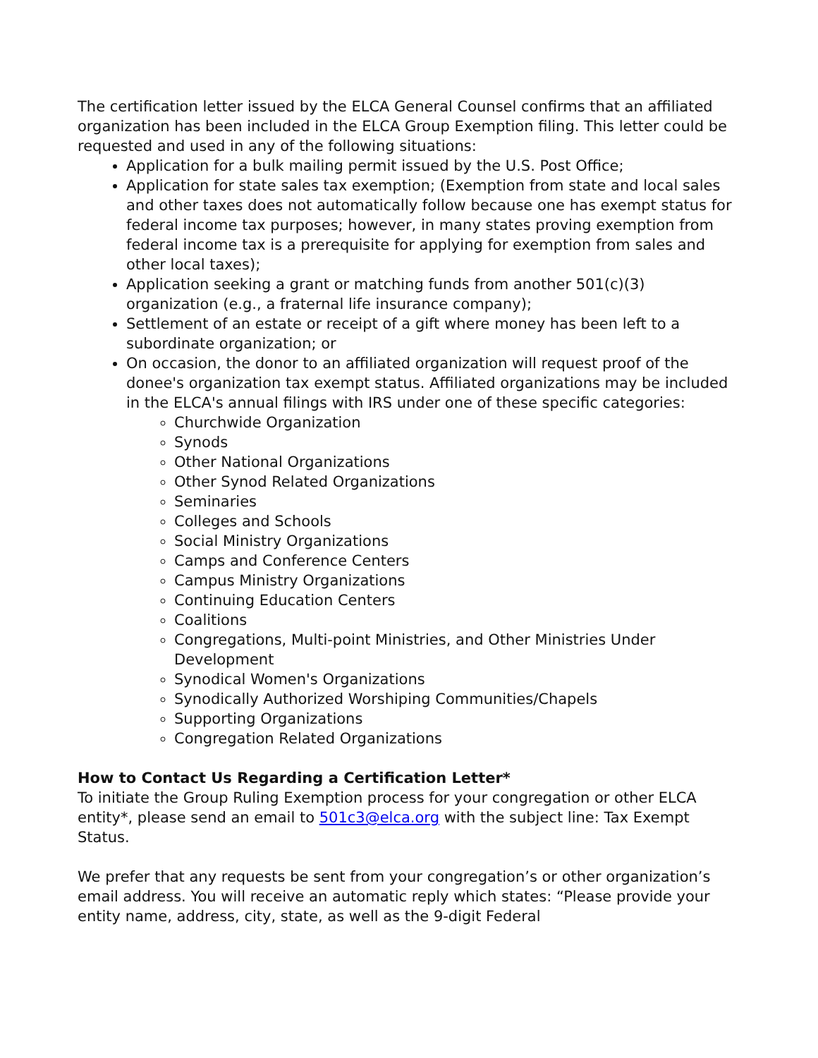The certification letter issued by the ELCA General Counsel confirms that an affiliated organization has been included in the ELCA Group Exemption filing. This letter could be requested and used in any of the following situations:
Application for a bulk mailing permit issued by the U.S. Post Office;
Application for state sales tax exemption; (Exemption from state and local sales and other taxes does not automatically follow because one has exempt status for federal income tax purposes; however, in many states proving exemption from federal income tax is a prerequisite for applying for exemption from sales and other local taxes);
Application seeking a grant or matching funds from another 501(c)(3) organization (e.g., a fraternal life insurance company);
Settlement of an estate or receipt of a gift where money has been left to a subordinate organization; or
On occasion, the donor to an affiliated organization will request proof of the donee's organization tax exempt status. Affiliated organizations may be included in the ELCA's annual filings with IRS under one of these specific categories:
Churchwide Organization
Synods
Other National Organizations
Other Synod Related Organizations
Seminaries
Colleges and Schools
Social Ministry Organizations
Camps and Conference Centers
Campus Ministry Organizations
Continuing Education Centers
Coalitions
Congregations, Multi-point Ministries, and Other Ministries Under Development
Synodical Women's Organizations
Synodically Authorized Worshiping Communities/Chapels
Supporting Organizations
Congregation Related Organizations
How to Contact Us Regarding a Certification Letter*
To initiate the Group Ruling Exemption process for your congregation or other ELCA entity*, please send an email to 501c3@elca.org with the subject line: Tax Exempt Status.
We prefer that any requests be sent from your congregation’s or other organization’s email address. You will receive an automatic reply which states: “Please provide your entity name, address, city, state, as well as the 9-digit Federal